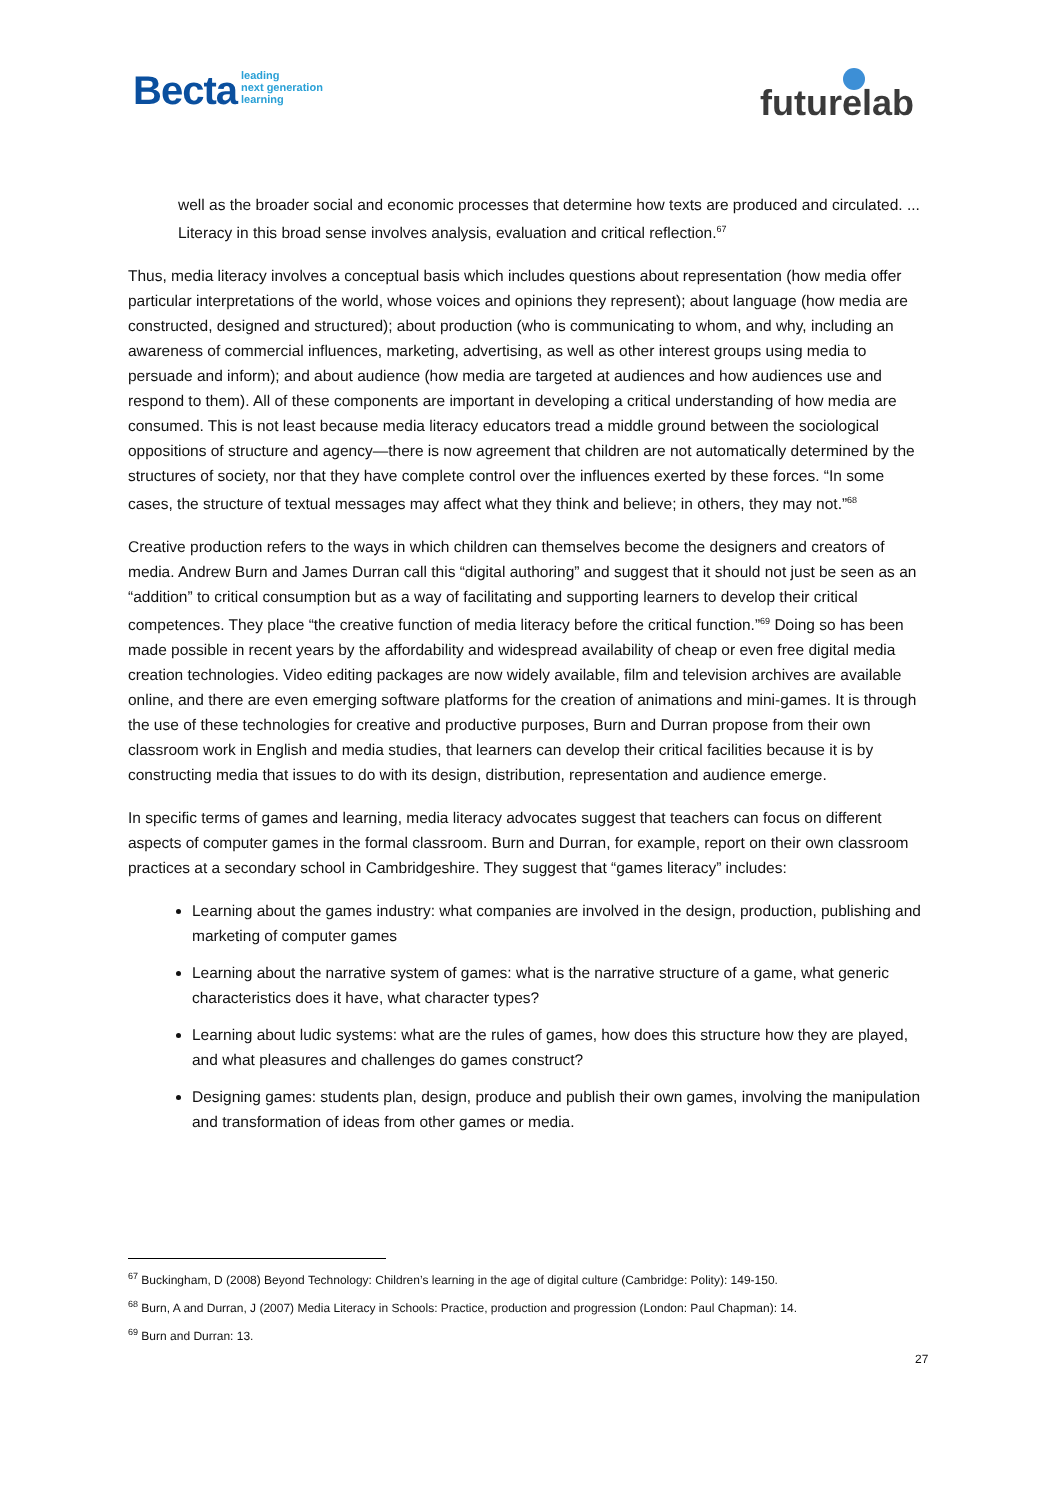Becta leading
next generation
learning
futurelab
well as the broader social and economic processes that determine how texts are produced and circulated. ... Literacy in this broad sense involves analysis, evaluation and critical reflection.<sup>67</sup>
Thus, media literacy involves a conceptual basis which includes questions about representation (how media offer particular interpretations of the world, whose voices and opinions they represent); about language (how media are constructed, designed and structured); about production (who is communicating to whom, and why, including an awareness of commercial influences, marketing, advertising, as well as other interest groups using media to persuade and inform); and about audience (how media are targeted at audiences and how audiences use and respond to them). All of these components are important in developing a critical understanding of how media are consumed. This is not least because media literacy educators tread a middle ground between the sociological oppositions of structure and agency—there is now agreement that children are not automatically determined by the structures of society, nor that they have complete control over the influences exerted by these forces. “In some cases, the structure of textual messages may affect what they think and believe; in others, they may not.”<sup>68</sup>
Creative production refers to the ways in which children can themselves become the designers and creators of media. Andrew Burn and James Durran call this “digital authoring” and suggest that it should not just be seen as an “addition” to critical consumption but as a way of facilitating and supporting learners to develop their critical competences. They place “the creative function of media literacy before the critical function.”<sup>69</sup> Doing so has been made possible in recent years by the affordability and widespread availability of cheap or even free digital media creation technologies. Video editing packages are now widely available, film and television archives are available online, and there are even emerging software platforms for the creation of animations and mini-games. It is through the use of these technologies for creative and productive purposes, Burn and Durran propose from their own classroom work in English and media studies, that learners can develop their critical facilities because it is by constructing media that issues to do with its design, distribution, representation and audience emerge.
In specific terms of games and learning, media literacy advocates suggest that teachers can focus on different aspects of computer games in the formal classroom. Burn and Durran, for example, report on their own classroom practices at a secondary school in Cambridgeshire. They suggest that “games literacy” includes:
Learning about the games industry: what companies are involved in the design, production, publishing and marketing of computer games
Learning about the narrative system of games: what is the narrative structure of a game, what generic characteristics does it have, what character types?
Learning about ludic systems: what are the rules of games, how does this structure how they are played, and what pleasures and challenges do games construct?
Designing games: students plan, design, produce and publish their own games, involving the manipulation and transformation of ideas from other games or media.
<sup>67</sup> Buckingham, D (2008) Beyond Technology: Children’s learning in the age of digital culture (Cambridge: Polity): 149-150.
<sup>68</sup> Burn, A and Durran, J (2007) Media Literacy in Schools: Practice, production and progression (London: Paul Chapman): 14.
<sup>69</sup> Burn and Durran: 13.
27